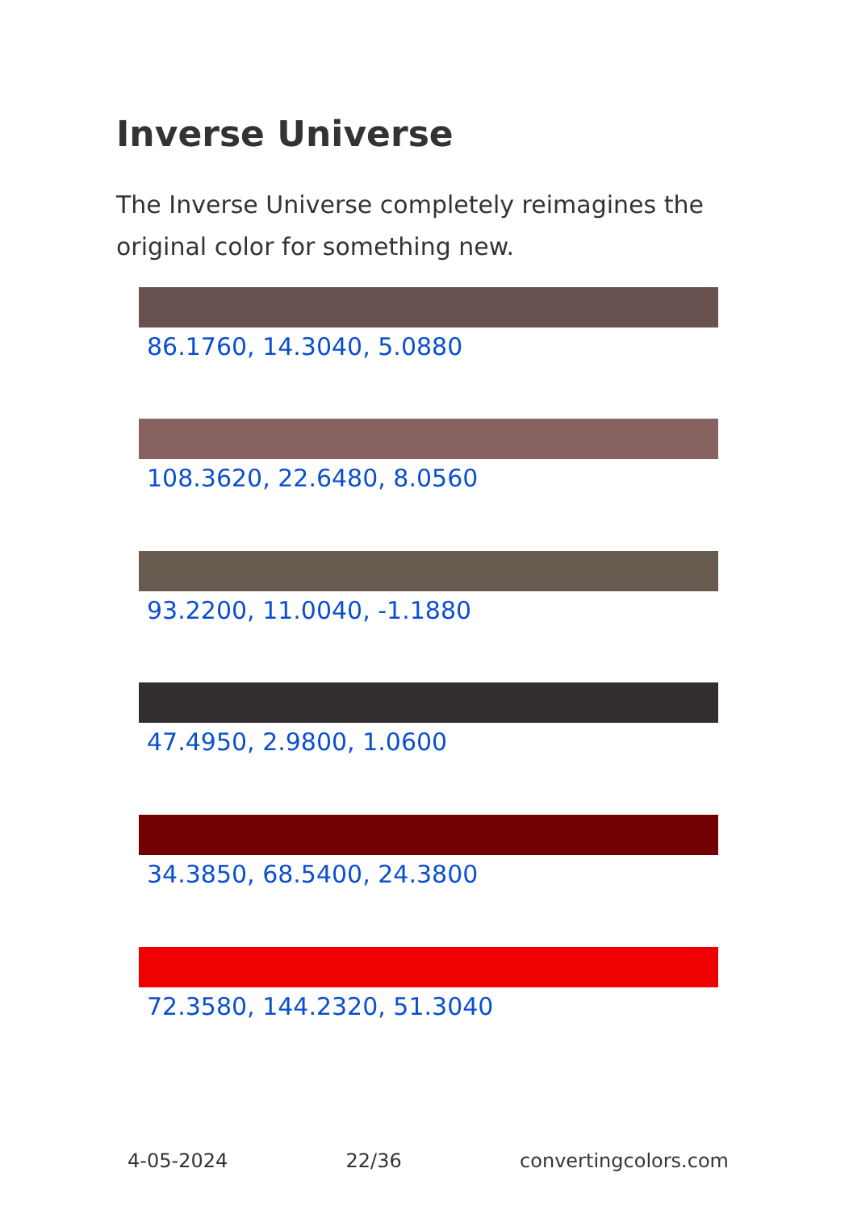Inverse Universe
The Inverse Universe completely reimagines the original color for something new.
86.1760, 14.3040, 5.0880
108.3620, 22.6480, 8.0560
93.2200, 11.0040, -1.1880
47.4950, 2.9800, 1.0600
34.3850, 68.5400, 24.3800
72.3580, 144.2320, 51.3040
4-05-2024 22/36 convertingcolors.com